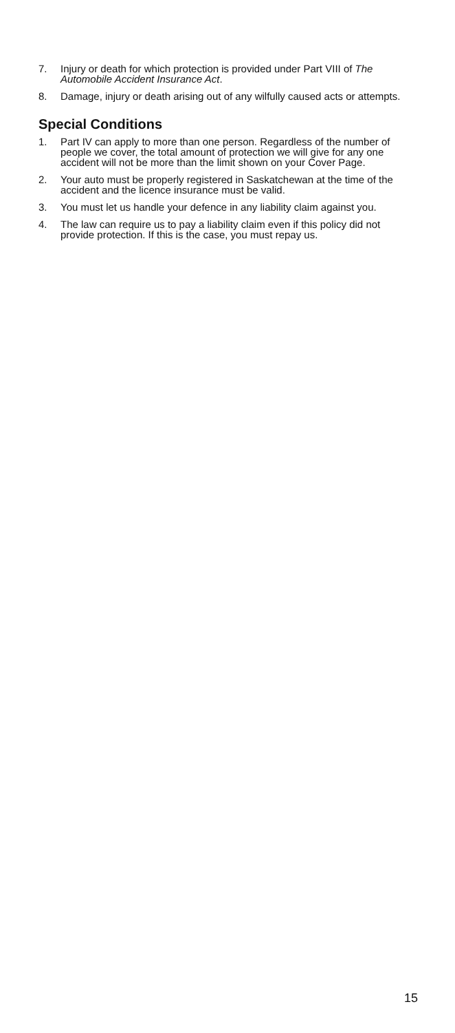7. Injury or death for which protection is provided under Part VIII of The Automobile Accident Insurance Act.
8. Damage, injury or death arising out of any wilfully caused acts or attempts.
Special Conditions
1. Part IV can apply to more than one person. Regardless of the number of people we cover, the total amount of protection we will give for any one accident will not be more than the limit shown on your Cover Page.
2. Your auto must be properly registered in Saskatchewan at the time of the accident and the licence insurance must be valid.
3. You must let us handle your defence in any liability claim against you.
4. The law can require us to pay a liability claim even if this policy did not provide protection. If this is the case, you must repay us.
15